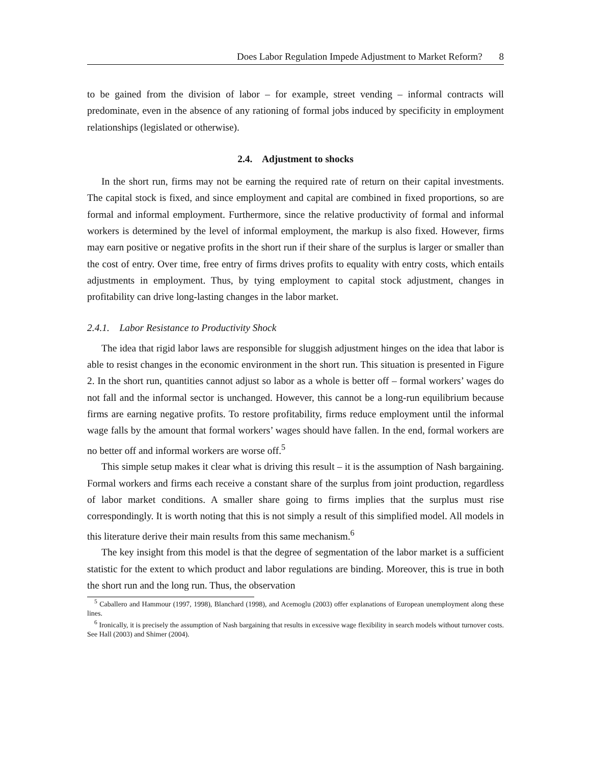Does Labor Regulation Impede Adjustment to Market Reform? 8
to be gained from the division of labor – for example, street vending – informal contracts will predominate, even in the absence of any rationing of formal jobs induced by specificity in employment relationships (legislated or otherwise).
2.4. Adjustment to shocks
In the short run, firms may not be earning the required rate of return on their capital investments. The capital stock is fixed, and since employment and capital are combined in fixed proportions, so are formal and informal employment. Furthermore, since the relative productivity of formal and informal workers is determined by the level of informal employment, the markup is also fixed. However, firms may earn positive or negative profits in the short run if their share of the surplus is larger or smaller than the cost of entry. Over time, free entry of firms drives profits to equality with entry costs, which entails adjustments in employment. Thus, by tying employment to capital stock adjustment, changes in profitability can drive long-lasting changes in the labor market.
2.4.1. Labor Resistance to Productivity Shock
The idea that rigid labor laws are responsible for sluggish adjustment hinges on the idea that labor is able to resist changes in the economic environment in the short run. This situation is presented in Figure 2. In the short run, quantities cannot adjust so labor as a whole is better off – formal workers’ wages do not fall and the informal sector is unchanged. However, this cannot be a long-run equilibrium because firms are earning negative profits. To restore profitability, firms reduce employment until the informal wage falls by the amount that formal workers’ wages should have fallen. In the end, formal workers are no better off and informal workers are worse off.<sup>5</sup>
This simple setup makes it clear what is driving this result – it is the assumption of Nash bargaining. Formal workers and firms each receive a constant share of the surplus from joint production, regardless of labor market conditions. A smaller share going to firms implies that the surplus must rise correspondingly. It is worth noting that this is not simply a result of this simplified model. All models in this literature derive their main results from this same mechanism.<sup>6</sup>
The key insight from this model is that the degree of segmentation of the labor market is a sufficient statistic for the extent to which product and labor regulations are binding. Moreover, this is true in both the short run and the long run. Thus, the observation
<sup>5</sup> Caballero and Hammour (1997, 1998), Blanchard (1998), and Acemoglu (2003) offer explanations of European unemployment along these lines.
<sup>6</sup> Ironically, it is precisely the assumption of Nash bargaining that results in excessive wage flexibility in search models without turnover costs. See Hall (2003) and Shimer (2004).